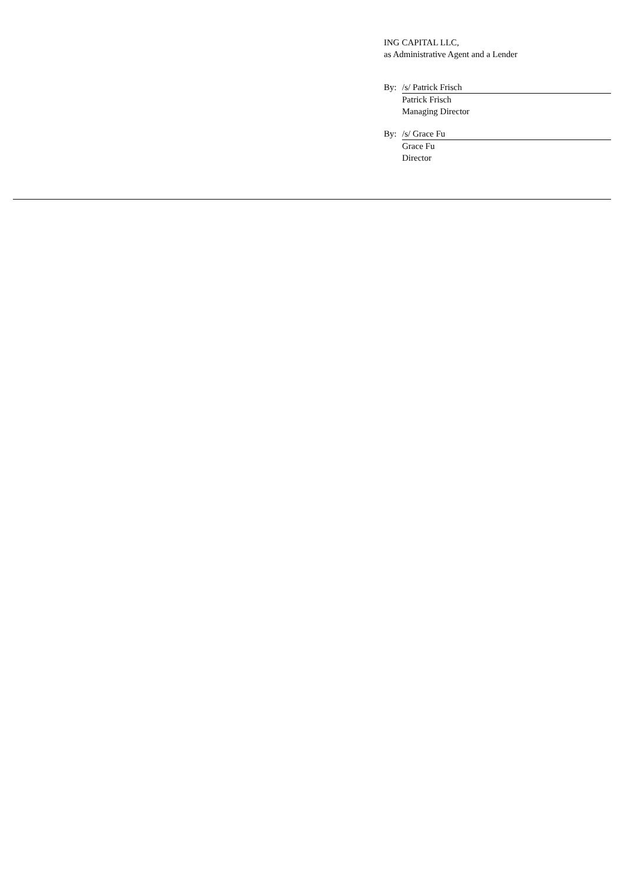ING CAPITAL LLC,
as Administrative Agent and a Lender
By: /s/ Patrick Frisch
Patrick Frisch
Managing Director
By: /s/ Grace Fu
Grace Fu
Director